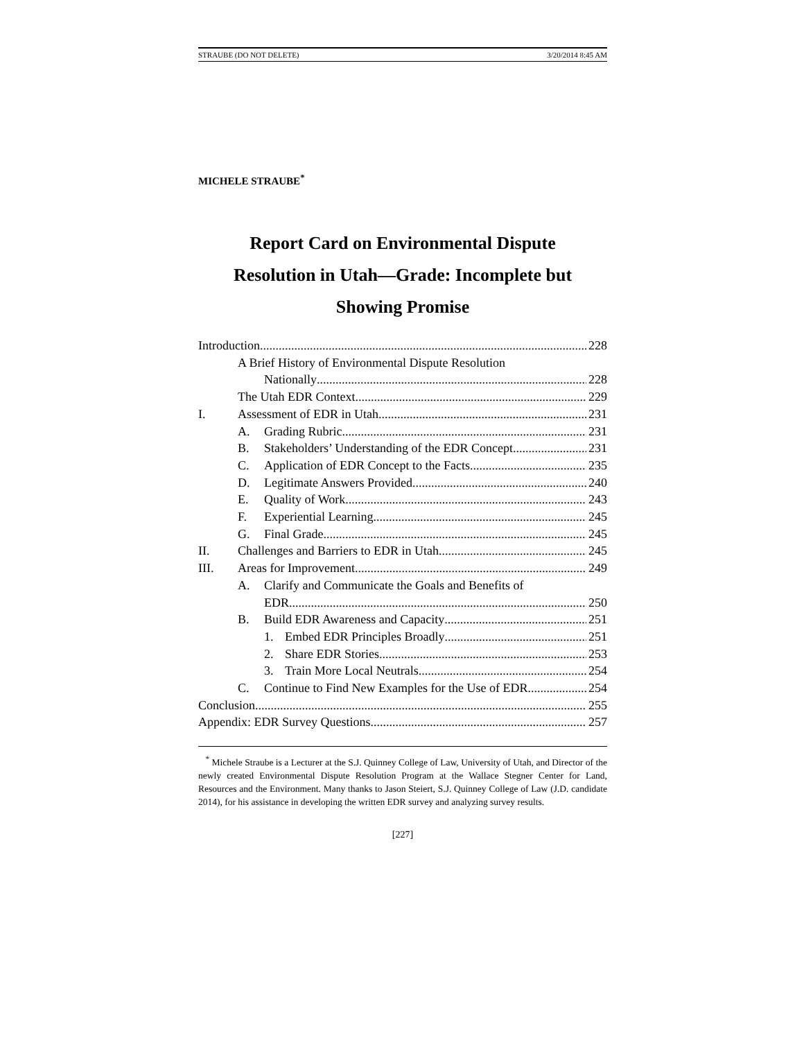STRAUBE (DO NOT DELETE) 3/20/2014 8:45 AM
MICHELE STRAUBE<sup>*</sup>
Report Card on Environmental Dispute
Resolution in Utah—Grade: Incomplete but
Showing Promise
Introduction 228
A Brief History of Environmental Dispute Resolution
Nationally 228
The Utah EDR Context 229
I. Assessment of EDR in Utah 231
A. Grading Rubric 231
B. Stakeholders’ Understanding of the EDR Concept 231
C. Application of EDR Concept to the Facts 235
D. Legitimate Answers Provided 240
E. Quality of Work 243
F. Experiential Learning 245
G. Final Grade 245
II. Challenges and Barriers to EDR in Utah 245
III. Areas for Improvement 249
A. Clarify and Communicate the Goals and Benefits of
EDR 250
B. Build EDR Awareness and Capacity 251
1. Embed EDR Principles Broadly 251
2. Share EDR Stories 253
3. Train More Local Neutrals 254
C. Continue to Find New Examples for the Use of EDR 254
Conclusion 255
Appendix: EDR Survey Questions 257
<sup>*</sup> Michele Straube is a Lecturer at the S.J. Quinney College of Law, University of Utah, and Director of the newly created Environmental Dispute Resolution Program at the Wallace Stegner Center for Land, Resources and the Environment. Many thanks to Jason Steiert, S.J. Quinney College of Law (J.D. candidate 2014), for his assistance in developing the written EDR survey and analyzing survey results.
[227]